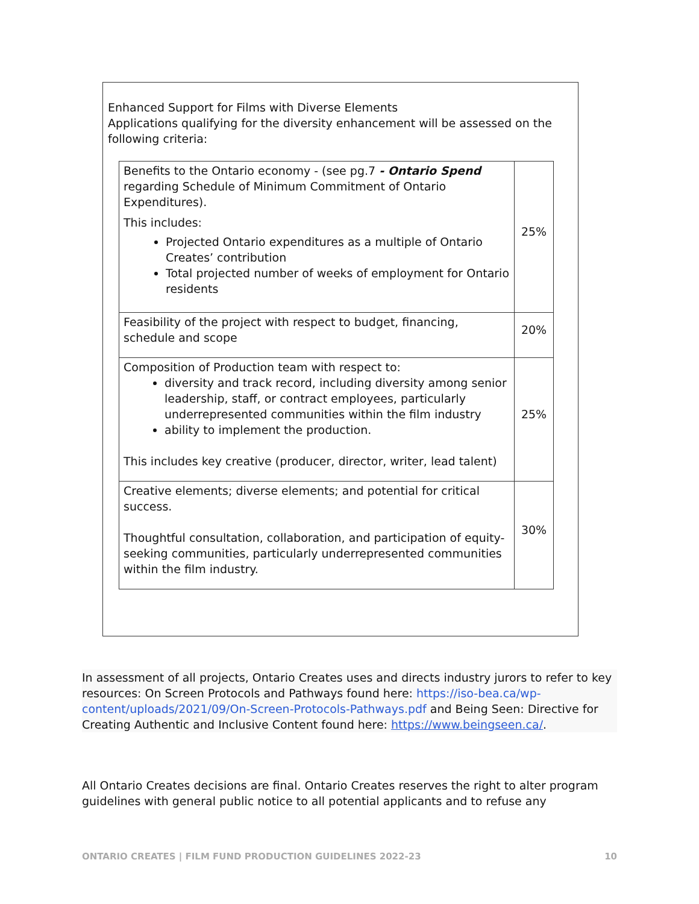Enhanced Support for Films with Diverse Elements
Applications qualifying for the diversity enhancement will be assessed on the following criteria:
| Benefits to the Ontario economy - (see pg.7 - Ontario Spend regarding Schedule of Minimum Commitment of Ontario Expenditures). This includes: Projected Ontario expenditures as a multiple of Ontario Creates’ contribution Total projected number of weeks of employment for Ontario residents | 25% |
| Feasibility of the project with respect to budget, financing, schedule and scope | 20% |
| Composition of Production team with respect to: diversity and track record, including diversity among senior leadership, staff, or contract employees, particularly underrepresented communities within the film industry ability to implement the production. This includes key creative (producer, director, writer, lead talent) | 25% |
| Creative elements; diverse elements; and potential for critical success. Thoughtful consultation, collaboration, and participation of equity-seeking communities, particularly underrepresented communities within the film industry. | 30% |
In assessment of all projects, Ontario Creates uses and directs industry jurors to refer to key resources: On Screen Protocols and Pathways found here: https://iso-bea.ca/wp-content/uploads/2021/09/On-Screen-Protocols-Pathways.pdf and Being Seen: Directive for Creating Authentic and Inclusive Content found here: https://www.beingseen.ca/.
All Ontario Creates decisions are final. Ontario Creates reserves the right to alter program guidelines with general public notice to all potential applicants and to refuse any
ONTARIO CREATES | FILM FUND PRODUCTION GUIDELINES 2022-23 10